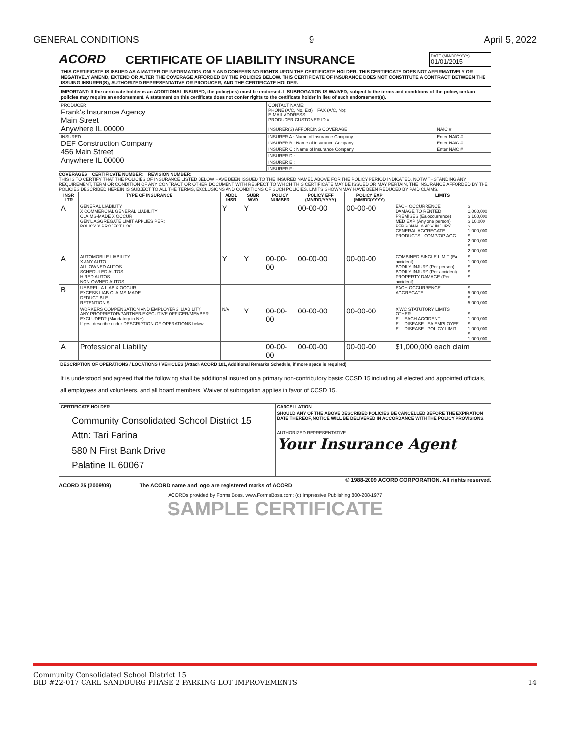GENERAL CONDITIONS 9 April 5, 2022
ACORD CERTIFICATE OF LIABILITY INSURANCE
DATE (MM/DD/YYYY)
01/01/2015
THIS CERTIFICATE IS ISSUED AS A MATTER OF INFORMATION ONLY AND CONFERS NO RIGHTS UPON THE CERTIFICATE HOLDER. THIS CERTIFICATE DOES NOT AFFIRMATIVELY OR NEGATIVELY AMEND, EXTEND OR ALTER THE COVERAGE AFFORDED BY THE POLICIES BELOW. THIS CERTIFICATE OF INSURANCE DOES NOT CONSTITUTE A CONTRACT BETWEEN THE ISSUING INSURER(S), AUTHORIZED REPRESENTATIVE OR PRODUCER, AND THE CERTIFICATE HOLDER.
IMPORTANT: If the certificate holder is an ADDITIONAL INSURED, the policy(ies) must be endorsed. If SUBROGATION IS WAIVED, subject to the terms and conditions of the policy, certain policies may require an endorsement. A statement on this certificate does not confer rights to the certificate holder in lieu of such endorsement(s).
| PRODUCER Frank's Insurance Agency Main Street Anywhere IL 00000 | CONTACT NAME: PHONE (A/C, No, Ext): FAX (A/C, No): E-MAIL ADDRESS: PRODUCER CUSTOMER ID #: | |
| | INSURER(S) AFFORDING COVERAGE | NAIC # |
| INSURED DEF Construction Company 456 Main Street Anywhere IL 00000 | INSURER A : Name of Insurance Company | Enter NAIC # |
| | INSURER B : Name of Insurance Company | Enter NAIC # |
| | INSURER C : Name of Insurance Company | Enter NAIC # |
| | INSURER D : | |
| | INSURER E : | |
| | INSURER F : | |
COVERAGES CERTIFICATE NUMBER: REVISION NUMBER:
THIS IS TO CERTIFY THAT THE POLICIES OF INSURANCE LISTED BELOW HAVE BEEN ISSUED TO THE INSURED NAMED ABOVE FOR THE POLICY PERIOD INDICATED. NOTWITHSTANDING ANY REQUIREMENT, TERM OR CONDITION OF ANY CONTRACT OR OTHER DOCUMENT WITH RESPECT TO WHICH THIS CERTIFICATE MAY BE ISSUED OR MAY PERTAIN, THE INSURANCE AFFORDED BY THE POLICIES DESCRIBED HEREIN IS SUBJECT TO ALL THE TERMS, EXCLUSIONS AND CONDITIONS OF SUCH POLICIES. LIMITS SHOWN MAY HAVE BEEN REDUCED BY PAID CLAIMS.
| INSR LTR | TYPE OF INSURANCE | ADDL INSR | SUBR WVD | POLICY NUMBER | POLICY EFF (MM/DD/YYYY) | POLICY EXP (MM/DD/YYYY) | LIMITS | |
| --- | --- | --- | --- | --- | --- | --- | --- | --- |
| A | GENERAL LIABILITY X COMMERCIAL GENERAL LIABILITY CLAIMS-MADE X OCCUR GEN'L AGGREGATE LIMIT APPLIES PER: POLICY X PROJECT LOC | Y | Y | | 00-00-00 | 00-00-00 | EACH OCCURRENCE DAMAGE TO RENTED PREMISES (Ea occurrence) MED EXP (Any one person) PERSONAL & ADV INJURY GENERAL AGGREGATE PRODUCTS - COMP/OP AGG | $ 1,000,000 $ 100,000 $ 10,000 $ 1,000,000 $ 2,000,000 $ 2,000,000 |
| A | AUTOMOBILE LIABILITY X ANY AUTO ALL OWNED AUTOS SCHEDULED AUTOS HIRED AUTOS NON-OWNED AUTOS | Y | Y | 00-00-00 | 00-00-00 | 00-00-00 | COMBINED SINGLE LIMIT (Ea accident) BODILY INJURY (Per person) BODILY INJURY (Per accident) PROPERTY DAMAGE (Per accident) | $ 1,000,000 $ $ $ |
| B | UMBRELLA LIAB X OCCUR EXCESS LIAB CLAIMS-MADE DEDUCTIBLE RETENTION $ | | | | | | EACH OCCURRENCE AGGREGATE | $ 5,000,000 $ 5,000,000 |
| | WORKERS COMPENSATION AND EMPLOYERS' LIABILITY ANY PROPRIETOR/PARTNER/EXECUTIVE OFFICER/MEMBER EXCLUDED? (Mandatory in NH) If yes, describe under DESCRIPTION OF OPERATIONS below | N/A | Y | 00-00-00 | 00-00-00 | 00-00-00 | X WC STATUTORY LIMITS OTHER E.L. EACH ACCIDENT E.L. DISEASE - EA EMPLOYEE E.L. DISEASE - POLICY LIMIT | $ 1,000,000 $ 1,000,000 $ 1,000,000 |
| A | Professional Liability | | | 00-00-00 | 00-00-00 | 00-00-00 | $1,000,000 each claim | |
DESCRIPTION OF OPERATIONS / LOCATIONS / VEHICLES (Attach ACORD 101, Additional Remarks Schedule, if more space is required)
It is understood and agreed that the following shall be additional insured on a primary non-contributory basis: CCSD 15 including all elected and appointed officials, all employees and volunteers, and all board members. Waiver of subrogation applies in favor of CCSD 15.
| CERTIFICATE HOLDER | CANCELLATION |
| --- | --- |
| Community Consolidated School District 15 Attn: Tari Farina 580 N First Bank Drive Palatine IL 60067 | SHOULD ANY OF THE ABOVE DESCRIBED POLICIES BE CANCELLED BEFORE THE EXPIRATION DATE THEREOF, NOTICE WILL BE DELIVERED IN ACCORDANCE WITH THE POLICY PROVISIONS. AUTHORIZED REPRESENTATIVE Your Insurance Agent |
© 1988-2009 ACORD CORPORATION. All rights reserved.
ACORD 25 (2009/09) The ACORD name and logo are registered marks of ACORD
ACORDs provided by Forms Boss. www.FormsBoss.com; (c) Impressive Publishing 800-208-1977
SAMPLE CERTIFICATE
Community Consolidated School District 15
BID #22-017 CARL SANDBURG PHASE 2 PARKING LOT IMPROVEMENTS 14